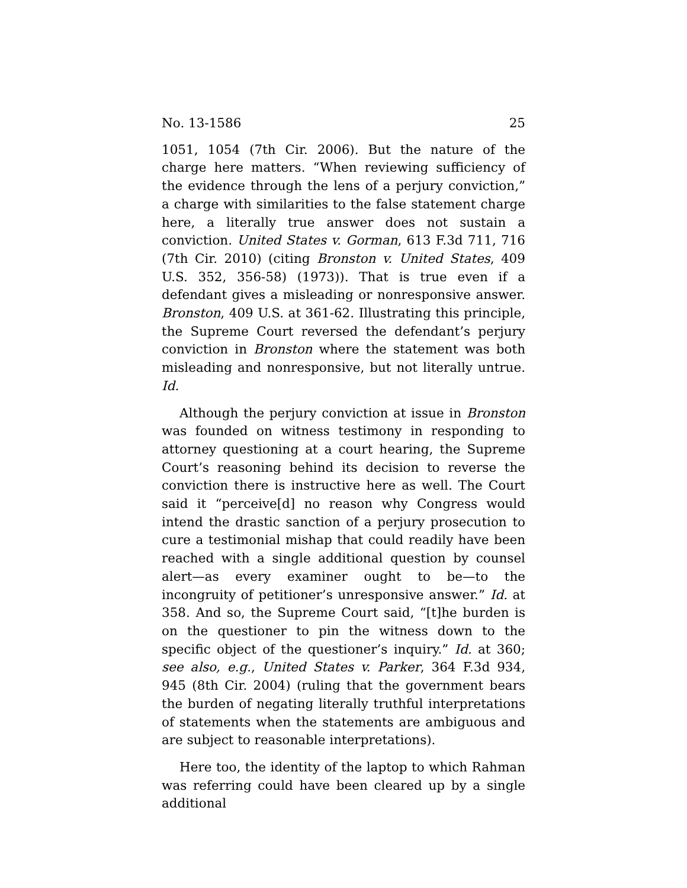No. 13-1586 25
1051, 1054 (7th Cir. 2006). But the nature of the charge here matters. “When reviewing sufficiency of the evidence through the lens of a perjury conviction,” a charge with similarities to the false statement charge here, a literally true answer does not sustain a conviction. United States v. Gorman, 613 F.3d 711, 716 (7th Cir. 2010) (citing Bronston v. United States, 409 U.S. 352, 356-58) (1973)). That is true even if a defendant gives a misleading or nonresponsive answer. Bronston, 409 U.S. at 361-62. Illustrating this principle, the Supreme Court reversed the defendant’s perjury conviction in Bronston where the statement was both misleading and nonresponsive, but not literally untrue. Id.
Although the perjury conviction at issue in Bronston was founded on witness testimony in responding to attorney questioning at a court hearing, the Supreme Court’s reasoning behind its decision to reverse the conviction there is instructive here as well. The Court said it “perceive[d] no reason why Congress would intend the drastic sanction of a perjury prosecution to cure a testimonial mishap that could readily have been reached with a single additional question by counsel alert—as every examiner ought to be—to the incongruity of petitioner’s unresponsive answer.” Id. at 358. And so, the Supreme Court said, “[t]he burden is on the questioner to pin the witness down to the specific object of the questioner’s inquiry.” Id. at 360; see also, e.g., United States v. Parker, 364 F.3d 934, 945 (8th Cir. 2004) (ruling that the government bears the burden of negating literally truthful interpretations of statements when the statements are ambiguous and are subject to reasonable interpretations).
Here too, the identity of the laptop to which Rahman was referring could have been cleared up by a single additional